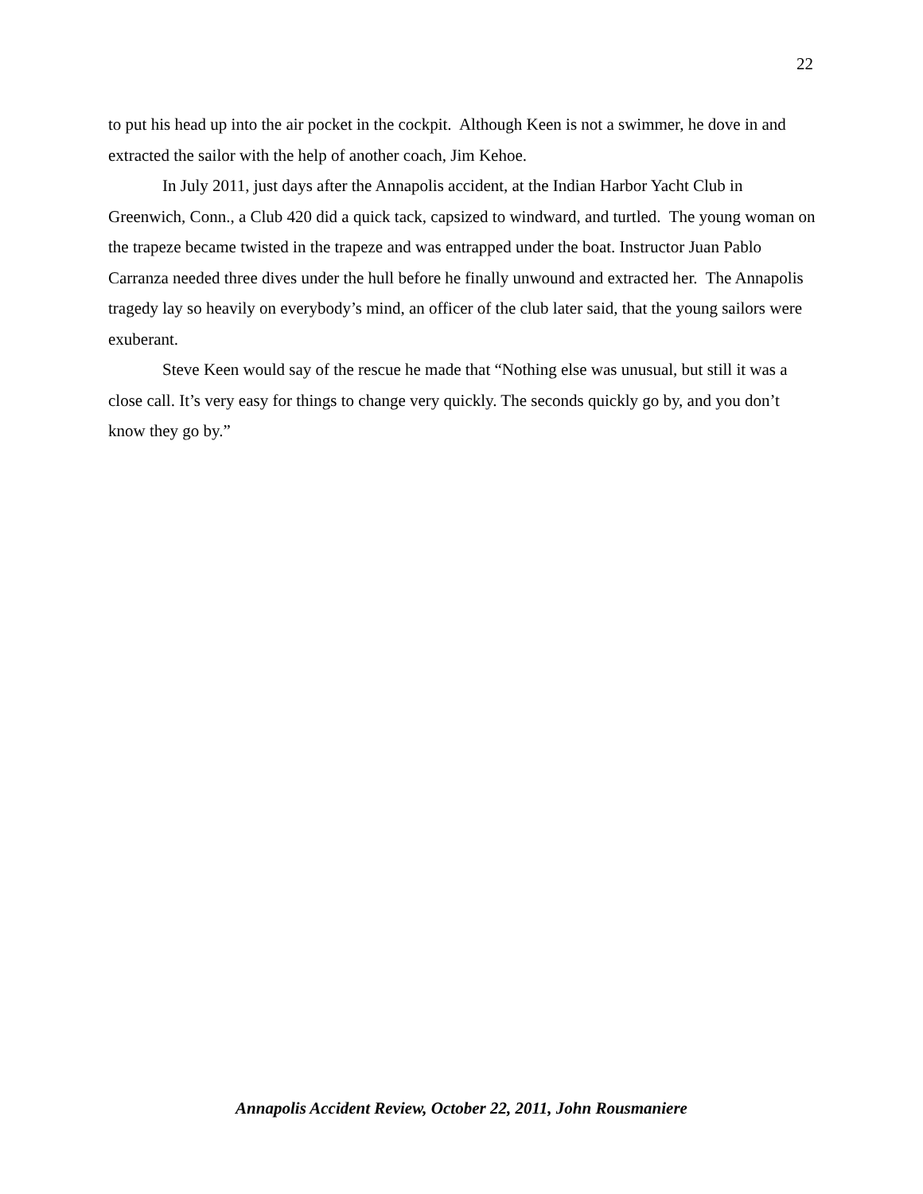22
to put his head up into the air pocket in the cockpit. Although Keen is not a swimmer, he dove in and extracted the sailor with the help of another coach, Jim Kehoe.
In July 2011, just days after the Annapolis accident, at the Indian Harbor Yacht Club in Greenwich, Conn., a Club 420 did a quick tack, capsized to windward, and turtled. The young woman on the trapeze became twisted in the trapeze and was entrapped under the boat. Instructor Juan Pablo Carranza needed three dives under the hull before he finally unwound and extracted her. The Annapolis tragedy lay so heavily on everybody’s mind, an officer of the club later said, that the young sailors were exuberant.
Steve Keen would say of the rescue he made that “Nothing else was unusual, but still it was a close call. It’s very easy for things to change very quickly. The seconds quickly go by, and you don’t know they go by.”
Annapolis Accident Review, October 22, 2011, John Rousmaniere